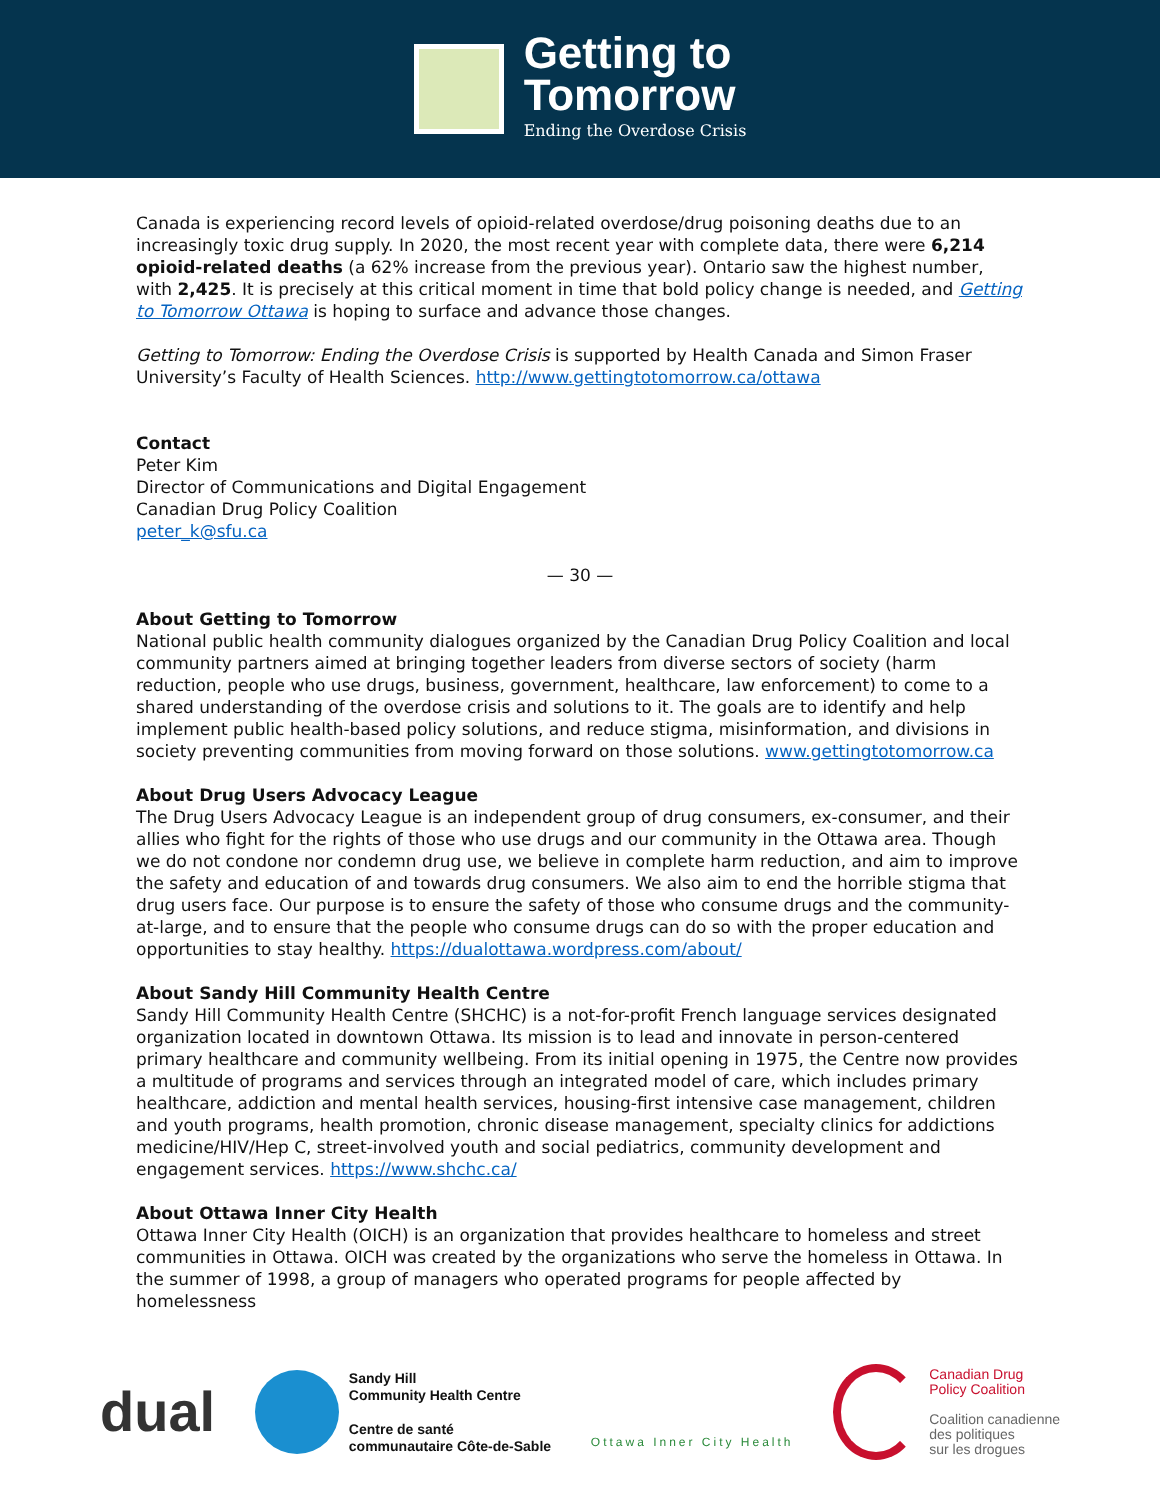Getting to
Tomorrow
Ending the Overdose Crisis
Canada is experiencing record levels of opioid-related overdose/drug poisoning deaths due to an increasingly toxic drug supply. In 2020, the most recent year with complete data, there were 6,214 opioid-related deaths (a 62% increase from the previous year). Ontario saw the highest number, with 2,425. It is precisely at this critical moment in time that bold policy change is needed, and Getting to Tomorrow Ottawa is hoping to surface and advance those changes.
Getting to Tomorrow: Ending the Overdose Crisis is supported by Health Canada and Simon Fraser University’s Faculty of Health Sciences. http://www.gettingtotomorrow.ca/ottawa
Contact
Peter Kim
Director of Communications and Digital Engagement
Canadian Drug Policy Coalition
peter_k@sfu.ca
— 30 —
About Getting to Tomorrow
National public health community dialogues organized by the Canadian Drug Policy Coalition and local community partners aimed at bringing together leaders from diverse sectors of society (harm reduction, people who use drugs, business, government, healthcare, law enforcement) to come to a shared understanding of the overdose crisis and solutions to it. The goals are to identify and help implement public health-based policy solutions, and reduce stigma, misinformation, and divisions in society preventing communities from moving forward on those solutions. www.gettingtotomorrow.ca
About Drug Users Advocacy League
The Drug Users Advocacy League is an independent group of drug consumers, ex-consumer, and their allies who fight for the rights of those who use drugs and our community in the Ottawa area. Though we do not condone nor condemn drug use, we believe in complete harm reduction, and aim to improve the safety and education of and towards drug consumers. We also aim to end the horrible stigma that drug users face. Our purpose is to ensure the safety of those who consume drugs and the community-at-large, and to ensure that the people who consume drugs can do so with the proper education and opportunities to stay healthy. https://dualottawa.wordpress.com/about/
About Sandy Hill Community Health Centre
Sandy Hill Community Health Centre (SHCHC) is a not-for-profit French language services designated organization located in downtown Ottawa. Its mission is to lead and innovate in person-centered primary healthcare and community wellbeing. From its initial opening in 1975, the Centre now provides a multitude of programs and services through an integrated model of care, which includes primary healthcare, addiction and mental health services, housing-first intensive case management, children and youth programs, health promotion, chronic disease management, specialty clinics for addictions medicine/HIV/Hep C, street-involved youth and social pediatrics, community development and engagement services. https://www.shchc.ca/
About Ottawa Inner City Health
Ottawa Inner City Health (OICH) is an organization that provides healthcare to homeless and street communities in Ottawa. OICH was created by the organizations who serve the homeless in Ottawa. In the summer of 1998, a group of managers who operated programs for people affected by homelessness
dual
Sandy Hill
Community Health Centre
Centre de santé
communautaire Côte-de-Sable
Ottawa Inner City Health
Canadian Drug
Policy Coalition
Coalition canadienne
des politiques
sur les drogues